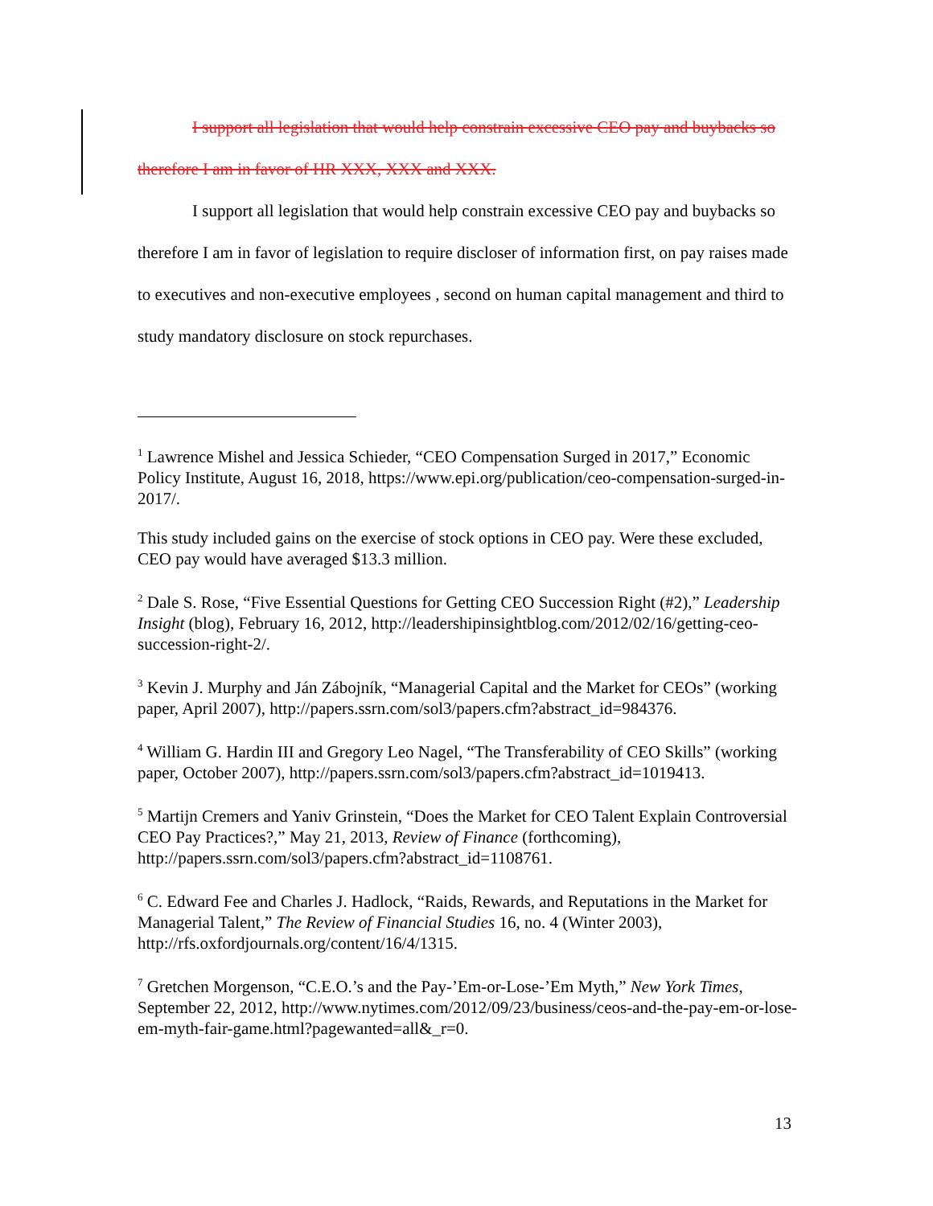I support all legislation that would help constrain excessive CEO pay and buybacks so therefore I am in favor of HR XXX, XXX and XXX.
I support all legislation that would help constrain excessive CEO pay and buybacks so therefore I am in favor of legislation to require discloser of information first, on pay raises made to executives and non-executive employees , second on human capital management and third to study mandatory disclosure on stock repurchases.
<sup>1</sup> Lawrence Mishel and Jessica Schieder, “CEO Compensation Surged in 2017,” Economic Policy Institute, August 16, 2018, https://www.epi.org/publication/ceo-compensation-surged-in-2017/.
This study included gains on the exercise of stock options in CEO pay. Were these excluded, CEO pay would have averaged $13.3 million.
<sup>2</sup> Dale S. Rose, “Five Essential Questions for Getting CEO Succession Right (#2),” Leadership Insight (blog), February 16, 2012, http://leadershipinsightblog.com/2012/02/16/getting-ceo-succession-right-2/.
<sup>3</sup> Kevin J. Murphy and Ján Zábojník, “Managerial Capital and the Market for CEOs” (working paper, April 2007), http://papers.ssrn.com/sol3/papers.cfm?abstract_id=984376.
<sup>4</sup> William G. Hardin III and Gregory Leo Nagel, “The Transferability of CEO Skills” (working paper, October 2007), http://papers.ssrn.com/sol3/papers.cfm?abstract_id=1019413.
<sup>5</sup> Martijn Cremers and Yaniv Grinstein, “Does the Market for CEO Talent Explain Controversial CEO Pay Practices?,” May 21, 2013, Review of Finance (forthcoming), http://papers.ssrn.com/sol3/papers.cfm?abstract_id=1108761.
<sup>6</sup> C. Edward Fee and Charles J. Hadlock, “Raids, Rewards, and Reputations in the Market for Managerial Talent,” The Review of Financial Studies 16, no. 4 (Winter 2003), http://rfs.oxfordjournals.org/content/16/4/1315.
<sup>7</sup> Gretchen Morgenson, “C.E.O.’s and the Pay-’Em-or-Lose-’Em Myth,” New York Times, September 22, 2012, http://www.nytimes.com/2012/09/23/business/ceos-and-the-pay-em-or-lose-em-myth-fair-game.html?pagewanted=all&_r=0.
13